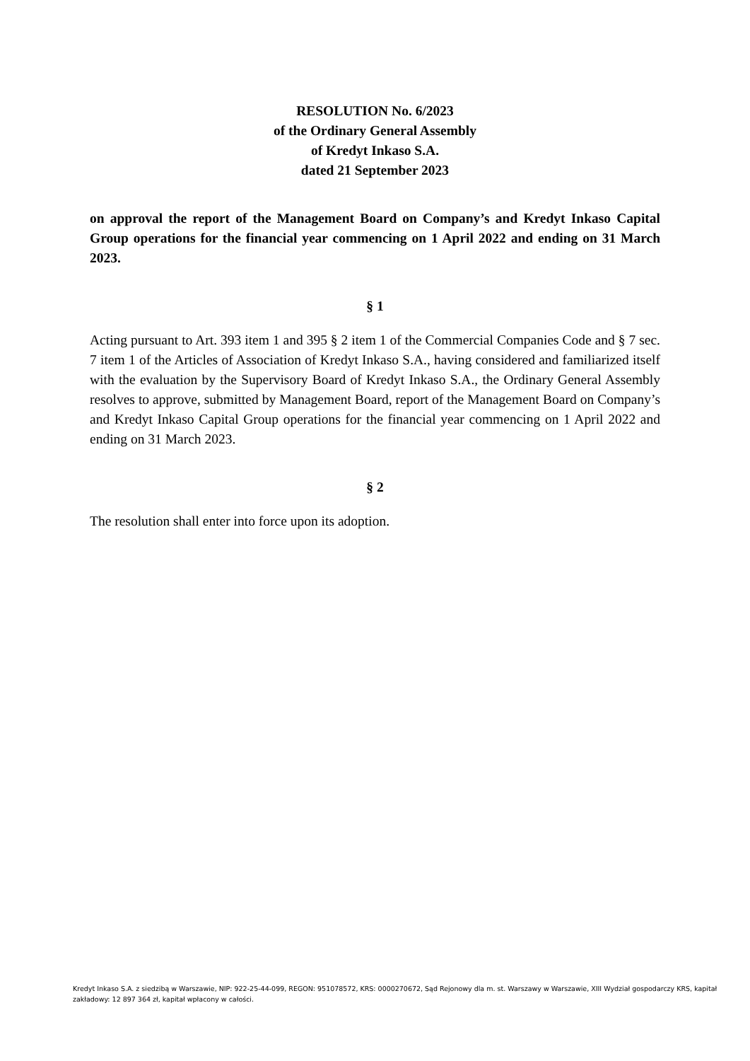RESOLUTION No. 6/2023
of the Ordinary General Assembly
of Kredyt Inkaso S.A.
dated 21 September 2023
on approval the report of the Management Board on Company’s and Kredyt Inkaso Capital Group operations for the financial year commencing on 1 April 2022 and ending on 31 March 2023.
§ 1
Acting pursuant to Art. 393 item 1 and 395 § 2 item 1 of the Commercial Companies Code and § 7 sec. 7 item 1 of the Articles of Association of Kredyt Inkaso S.A., having considered and familiarized itself with the evaluation by the Supervisory Board of Kredyt Inkaso S.A., the Ordinary General Assembly resolves to approve, submitted by Management Board, report of the Management Board on Company’s and Kredyt Inkaso Capital Group operations for the financial year commencing on 1 April 2022 and ending on 31 March 2023.
§ 2
The resolution shall enter into force upon its adoption.
Kredyt Inkaso S.A. z siedzibą w Warszawie, NIP: 922-25-44-099, REGON: 951078572, KRS: 0000270672, Sąd Rejonowy dla m. st. Warszawy w Warszawie, XIII Wydział gospodarczy KRS, kapitał zakładowy: 12 897 364 zł, kapitał wpłacony w całości.